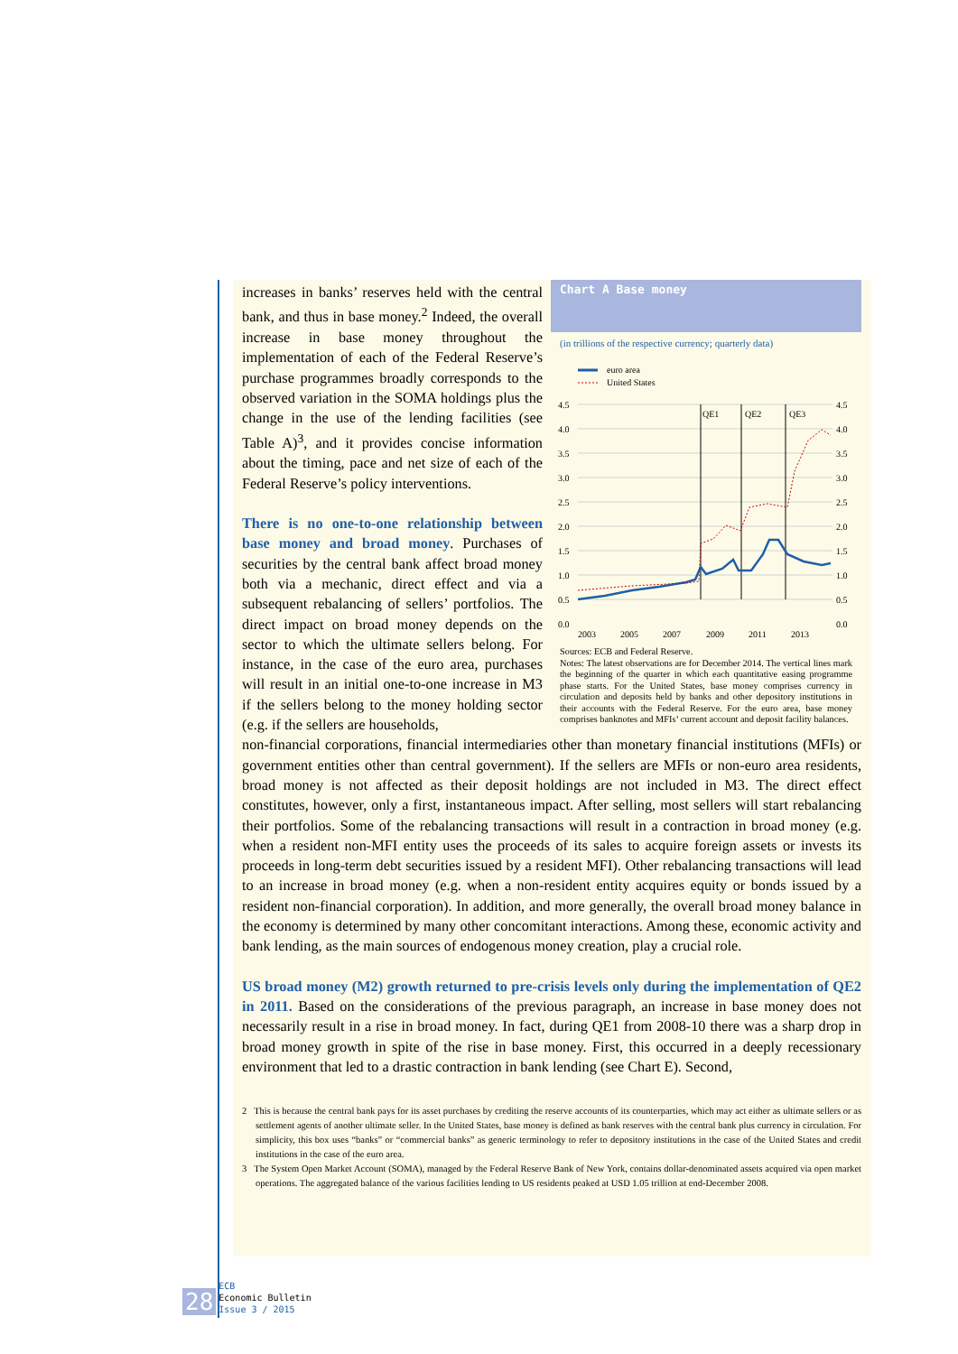increases in banks’ reserves held with the central bank, and thus in base money.<sup>2</sup> Indeed, the overall increase in base money throughout the implementation of each of the Federal Reserve’s purchase programmes broadly corresponds to the observed variation in the SOMA holdings plus the change in the use of the lending facilities (see Table A)<sup>3</sup>, and it provides concise information about the timing, pace and net size of each of the Federal Reserve’s policy interventions.
There is no one-to-one relationship between base money and broad money. Purchases of securities by the central bank affect broad money both via a mechanic, direct effect and via a subsequent rebalancing of sellers’ portfolios. The direct impact on broad money depends on the sector to which the ultimate sellers belong. For instance, in the case of the euro area, purchases will result in an initial one-to-one increase in M3 if the sellers belong to the money holding sector (e.g. if the sellers are households,
Chart A Base money
(in trillions of the respective currency; quarterly data)
euro area
United States
QE1
QE2
QE3
4.5
4.0
3.5
3.0
2.5
2.0
1.5
1.0
0.5
0.0
4.5
4.0
3.5
3.0
2.5
2.0
1.5
1.0
0.5
0.0
2003
2005
2007
2009
2011
2013
Sources: ECB and Federal Reserve.
Notes: The latest observations are for December 2014. The vertical lines mark the beginning of the quarter in which each quantitative easing programme phase starts. For the United States, base money comprises currency in circulation and deposits held by banks and other depository institutions in their accounts with the Federal Reserve. For the euro area, base money comprises banknotes and MFIs’ current account and deposit facility balances.
non-financial corporations, financial intermediaries other than monetary financial institutions (MFIs) or government entities other than central government). If the sellers are MFIs or non-euro area residents, broad money is not affected as their deposit holdings are not included in M3. The direct effect constitutes, however, only a first, instantaneous impact. After selling, most sellers will start rebalancing their portfolios. Some of the rebalancing transactions will result in a contraction in broad money (e.g. when a resident non-MFI entity uses the proceeds of its sales to acquire foreign assets or invests its proceeds in long-term debt securities issued by a resident MFI). Other rebalancing transactions will lead to an increase in broad money (e.g. when a non-resident entity acquires equity or bonds issued by a resident non-financial corporation). In addition, and more generally, the overall broad money balance in the economy is determined by many other concomitant interactions. Among these, economic activity and bank lending, as the main sources of endogenous money creation, play a crucial role.
US broad money (M2) growth returned to pre-crisis levels only during the implementation of QE2 in 2011. Based on the considerations of the previous paragraph, an increase in base money does not necessarily result in a rise in broad money. In fact, during QE1 from 2008-10 there was a sharp drop in broad money growth in spite of the rise in base money. First, this occurred in a deeply recessionary environment that led to a drastic contraction in bank lending (see Chart E). Second,
2 This is because the central bank pays for its asset purchases by crediting the reserve accounts of its counterparties, which may act either as ultimate sellers or as settlement agents of another ultimate seller. In the United States, base money is defined as bank reserves with the central bank plus currency in circulation. For simplicity, this box uses “banks” or “commercial banks” as generic terminology to refer to depository institutions in the case of the United States and credit institutions in the case of the euro area.
3 The System Open Market Account (SOMA), managed by the Federal Reserve Bank of New York, contains dollar-denominated assets acquired via open market operations. The aggregated balance of the various facilities lending to US residents peaked at USD 1.05 trillion at end-December 2008.
28
ECB
Economic Bulletin
Issue 3 / 2015